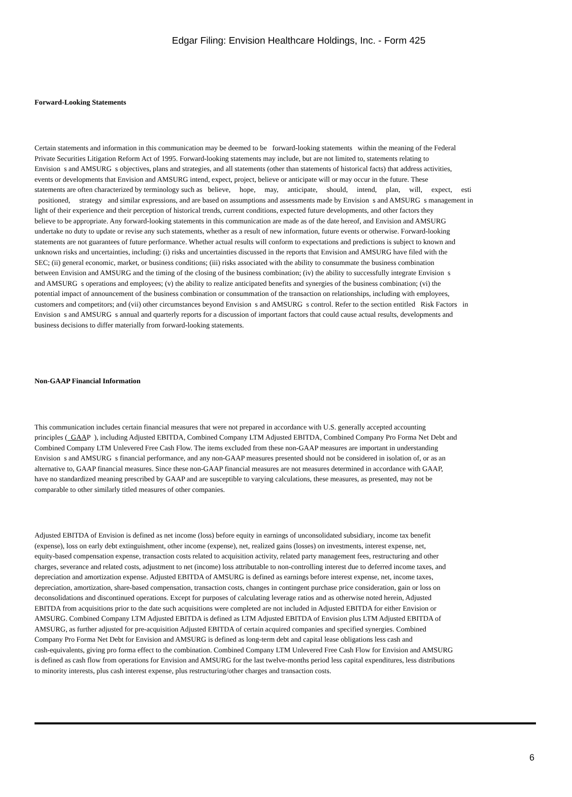Edgar Filing: Envision Healthcare Holdings, Inc. - Form 425
Forward-Looking Statements
Certain statements and information in this communication may be deemed to be forward-looking statements within the meaning of the Federal
Private Securities Litigation Reform Act of 1995. Forward-looking statements may include, but are not limited to, statements relating to
Envision s and AMSURG s objectives, plans and strategies, and all statements (other than statements of historical facts) that address activities,
events or developments that Envision and AMSURG intend, expect, project, believe or anticipate will or may occur in the future. These
statements are often characterized by terminology such as believe, hope, may, anticipate, should, intend, plan, will, expect, esti
positioned, strategy and similar expressions, and are based on assumptions and assessments made by Envision s and AMSURG s management in
light of their experience and their perception of historical trends, current conditions, expected future developments, and other factors they
believe to be appropriate. Any forward-looking statements in this communication are made as of the date hereof, and Envision and AMSURG
undertake no duty to update or revise any such statements, whether as a result of new information, future events or otherwise. Forward-looking
statements are not guarantees of future performance. Whether actual results will conform to expectations and predictions is subject to known and
unknown risks and uncertainties, including: (i) risks and uncertainties discussed in the reports that Envision and AMSURG have filed with the
SEC; (ii) general economic, market, or business conditions; (iii) risks associated with the ability to consummate the business combination
between Envision and AMSURG and the timing of the closing of the business combination; (iv) the ability to successfully integrate Envision s
and AMSURG s operations and employees; (v) the ability to realize anticipated benefits and synergies of the business combination; (vi) the
potential impact of announcement of the business combination or consummation of the transaction on relationships, including with employees,
customers and competitors; and (vii) other circumstances beyond Envision s and AMSURG s control. Refer to the section entitled Risk Factors in
Envision s and AMSURG s annual and quarterly reports for a discussion of important factors that could cause actual results, developments and
business decisions to differ materially from forward-looking statements.
Non-GAAP Financial Information
This communication includes certain financial measures that were not prepared in accordance with U.S. generally accepted accounting
principles ( GAAP ), including Adjusted EBITDA, Combined Company LTM Adjusted EBITDA, Combined Company Pro Forma Net Debt and
Combined Company LTM Unlevered Free Cash Flow. The items excluded from these non-GAAP measures are important in understanding
Envision s and AMSURG s financial performance, and any non-GAAP measures presented should not be considered in isolation of, or as an
alternative to, GAAP financial measures. Since these non-GAAP financial measures are not measures determined in accordance with GAAP,
have no standardized meaning prescribed by GAAP and are susceptible to varying calculations, these measures, as presented, may not be
comparable to other similarly titled measures of other companies.
Adjusted EBITDA of Envision is defined as net income (loss) before equity in earnings of unconsolidated subsidiary, income tax benefit
(expense), loss on early debt extinguishment, other income (expense), net, realized gains (losses) on investments, interest expense, net,
equity-based compensation expense, transaction costs related to acquisition activity, related party management fees, restructuring and other
charges, severance and related costs, adjustment to net (income) loss attributable to non-controlling interest due to deferred income taxes, and
depreciation and amortization expense. Adjusted EBITDA of AMSURG is defined as earnings before interest expense, net, income taxes,
depreciation, amortization, share-based compensation, transaction costs, changes in contingent purchase price consideration, gain or loss on
deconsolidations and discontinued operations. Except for purposes of calculating leverage ratios and as otherwise noted herein, Adjusted
EBITDA from acquisitions prior to the date such acquisitions were completed are not included in Adjusted EBITDA for either Envision or
AMSURG. Combined Company LTM Adjusted EBITDA is defined as LTM Adjusted EBITDA of Envision plus LTM Adjusted EBITDA of
AMSURG, as further adjusted for pre-acquisition Adjusted EBITDA of certain acquired companies and specified synergies. Combined
Company Pro Forma Net Debt for Envision and AMSURG is defined as long-term debt and capital lease obligations less cash and
cash-equivalents, giving pro forma effect to the combination. Combined Company LTM Unlevered Free Cash Flow for Envision and AMSURG
is defined as cash flow from operations for Envision and AMSURG for the last twelve-months period less capital expenditures, less distributions
to minority interests, plus cash interest expense, plus restructuring/other charges and transaction costs.
6